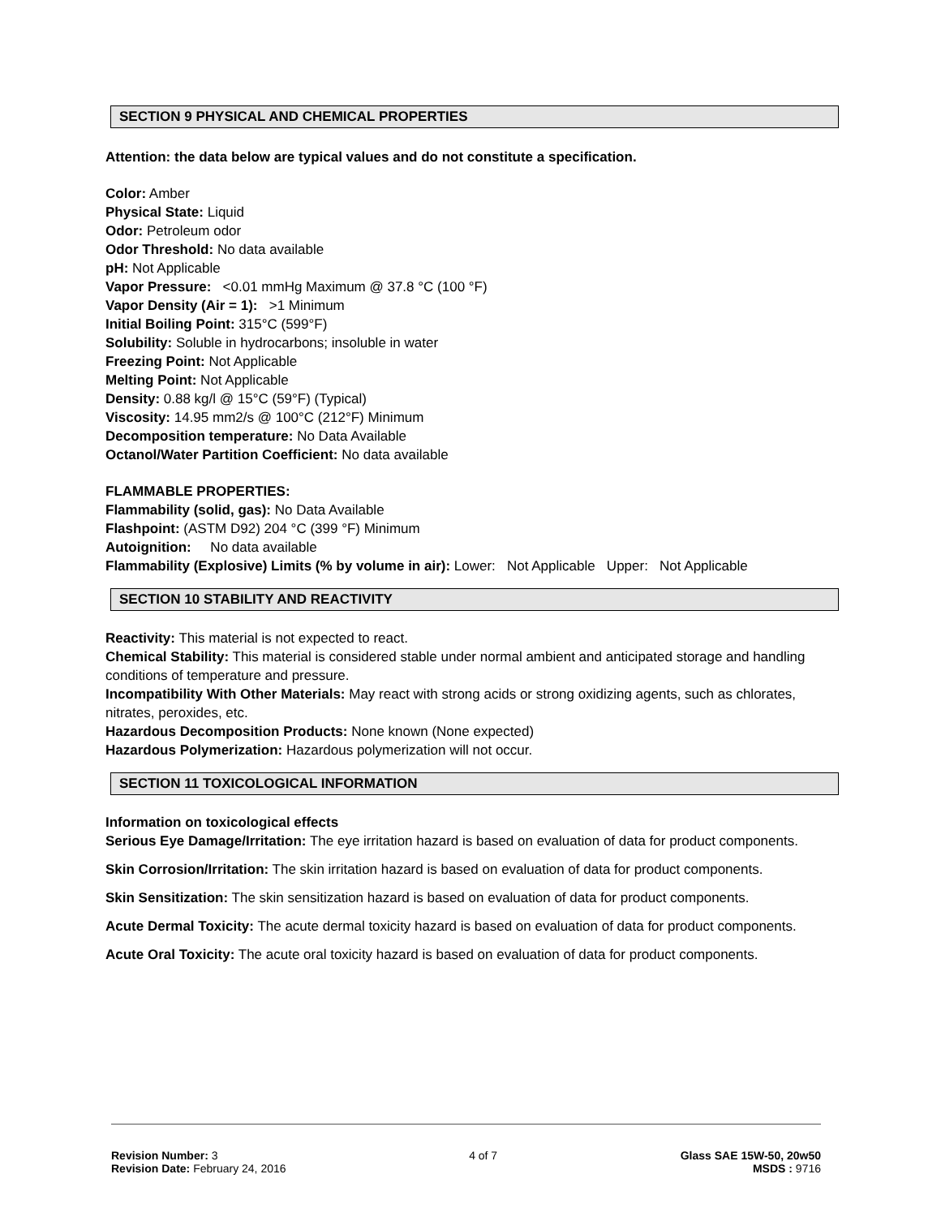SECTION 9 PHYSICAL AND CHEMICAL PROPERTIES
Attention: the data below are typical values and do not constitute a specification.
Color: Amber
Physical State: Liquid
Odor: Petroleum odor
Odor Threshold: No data available
pH: Not Applicable
Vapor Pressure: <0.01 mmHg Maximum @ 37.8 °C (100 °F)
Vapor Density (Air = 1): >1 Minimum
Initial Boiling Point: 315°C (599°F)
Solubility: Soluble in hydrocarbons; insoluble in water
Freezing Point: Not Applicable
Melting Point: Not Applicable
Density: 0.88 kg/l @ 15°C (59°F) (Typical)
Viscosity: 14.95 mm2/s @ 100°C (212°F) Minimum
Decomposition temperature: No Data Available
Octanol/Water Partition Coefficient: No data available
FLAMMABLE PROPERTIES:
Flammability (solid, gas): No Data Available
Flashpoint: (ASTM D92) 204 °C (399 °F) Minimum
Autoignition: No data available
Flammability (Explosive) Limits (% by volume in air): Lower: Not Applicable Upper: Not Applicable
SECTION 10 STABILITY AND REACTIVITY
Reactivity: This material is not expected to react.
Chemical Stability: This material is considered stable under normal ambient and anticipated storage and handling conditions of temperature and pressure.
Incompatibility With Other Materials: May react with strong acids or strong oxidizing agents, such as chlorates, nitrates, peroxides, etc.
Hazardous Decomposition Products: None known (None expected)
Hazardous Polymerization: Hazardous polymerization will not occur.
SECTION 11 TOXICOLOGICAL INFORMATION
Information on toxicological effects
Serious Eye Damage/Irritation: The eye irritation hazard is based on evaluation of data for product components.
Skin Corrosion/Irritation: The skin irritation hazard is based on evaluation of data for product components.
Skin Sensitization: The skin sensitization hazard is based on evaluation of data for product components.
Acute Dermal Toxicity: The acute dermal toxicity hazard is based on evaluation of data for product components.
Acute Oral Toxicity: The acute oral toxicity hazard is based on evaluation of data for product components.
Revision Number: 3
Revision Date: February 24, 2016
4 of 7 Glass SAE 15W-50, 20w50
MSDS : 9716